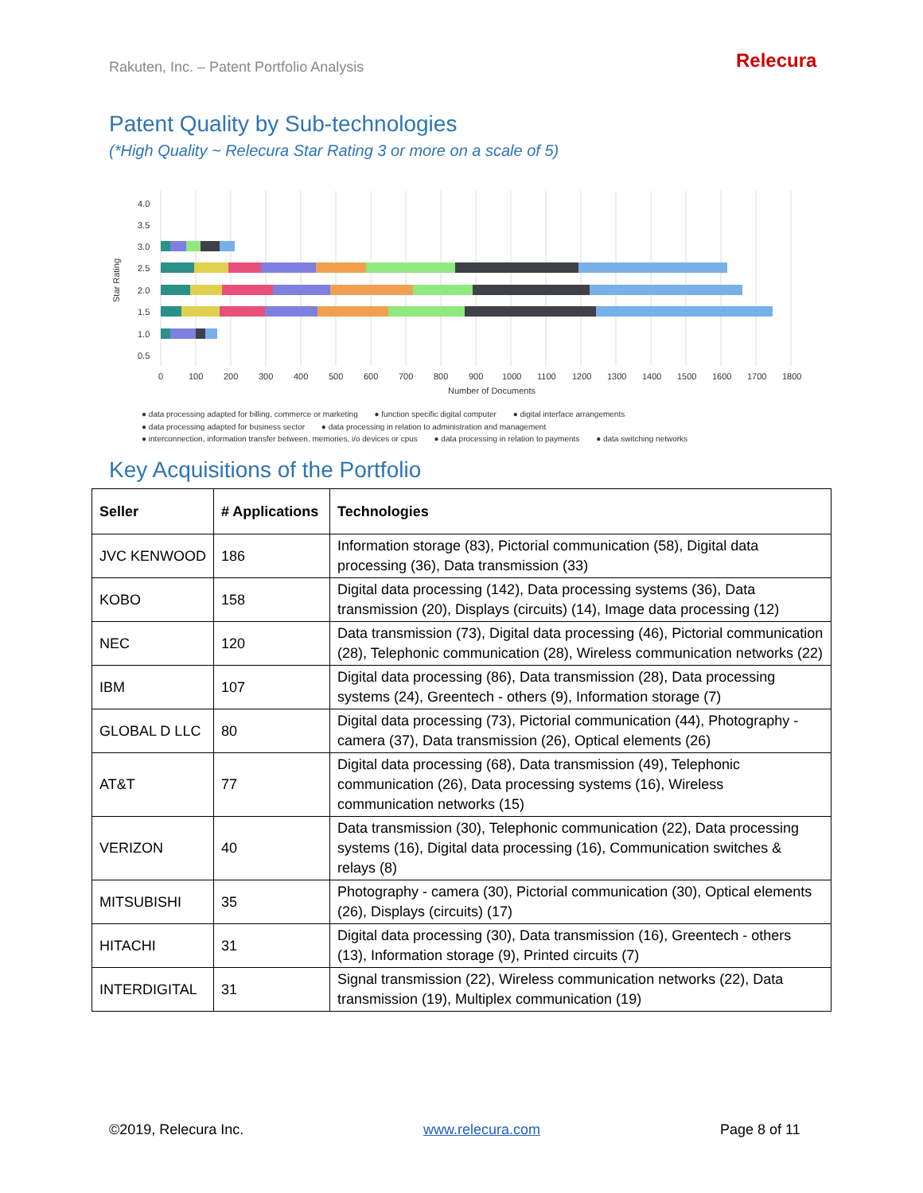Rakuten, Inc. – Patent Portfolio Analysis
Relecura
Patent Quality by Sub-technologies
(*High Quality ~ Relecura Star Rating 3 or more on a scale of 5)
4.0
3.5
3.0
2.5
2.0
1.5
1.0
0.5
0
100
200
300
400
500
600
700
800
900
1000
1100
1200
1300
1400
1500
1600
1700
1800
Number of Documents
Star Rating
● data processing adapted for billing, commerce or marketing ● function specific digital computer ● digital interface arrangements
● data processing adapted for business sector ● data processing in relation to administration and management
● interconnection, information transfer between, memories, i/o devices or cpus ● data processing in relation to payments ● data switching networks
Key Acquisitions of the Portfolio
| Seller | # Applications | Technologies |
| --- | --- | --- |
| JVC KENWOOD | 186 | Information storage (83), Pictorial communication (58), Digital data processing (36), Data transmission (33) |
| KOBO | 158 | Digital data processing (142), Data processing systems (36), Data transmission (20), Displays (circuits) (14), Image data processing (12) |
| NEC | 120 | Data transmission (73), Digital data processing (46), Pictorial communication (28), Telephonic communication (28), Wireless communication networks (22) |
| IBM | 107 | Digital data processing (86), Data transmission (28), Data processing systems (24), Greentech - others (9), Information storage (7) |
| GLOBAL D LLC | 80 | Digital data processing (73), Pictorial communication (44), Photography - camera (37), Data transmission (26), Optical elements (26) |
| AT&T | 77 | Digital data processing (68), Data transmission (49), Telephonic communication (26), Data processing systems (16), Wireless communication networks (15) |
| VERIZON | 40 | Data transmission (30), Telephonic communication (22), Data processing systems (16), Digital data processing (16), Communication switches & relays (8) |
| MITSUBISHI | 35 | Photography - camera (30), Pictorial communication (30), Optical elements (26), Displays (circuits) (17) |
| HITACHI | 31 | Digital data processing (30), Data transmission (16), Greentech - others (13), Information storage (9), Printed circuits (7) |
| INTERDIGITAL | 31 | Signal transmission (22), Wireless communication networks (22), Data transmission (19), Multiplex communication (19) |
©2019, Relecura Inc. www.relecura.com Page 8 of 11